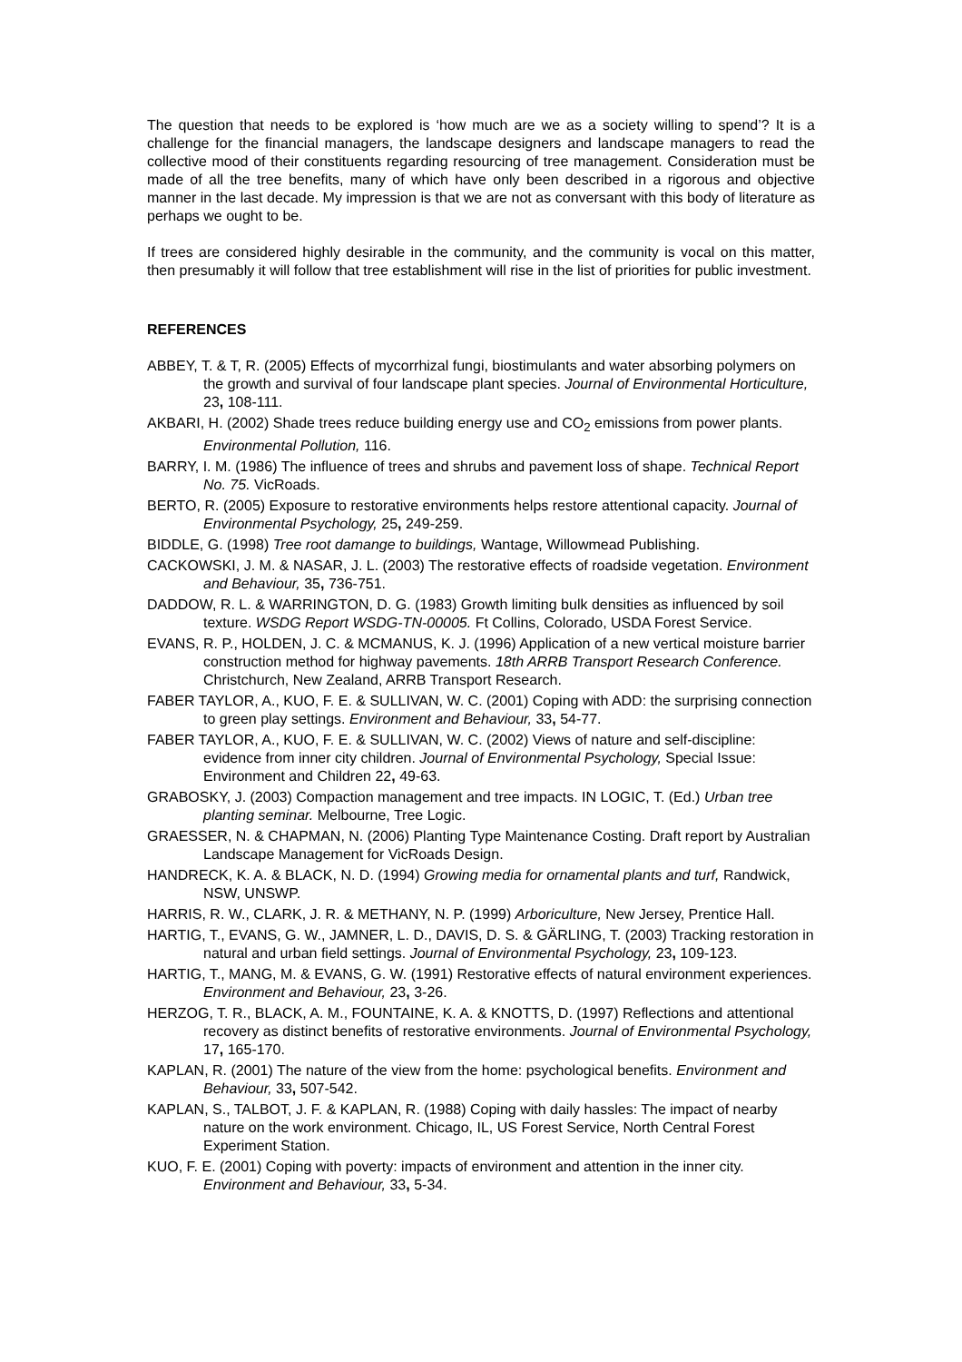The question that needs to be explored is ‘how much are we as a society willing to spend’? It is a challenge for the financial managers, the landscape designers and landscape managers to read the collective mood of their constituents regarding resourcing of tree management. Consideration must be made of all the tree benefits, many of which have only been described in a rigorous and objective manner in the last decade. My impression is that we are not as conversant with this body of literature as perhaps we ought to be.
If trees are considered highly desirable in the community, and the community is vocal on this matter, then presumably it will follow that tree establishment will rise in the list of priorities for public investment.
REFERENCES
ABBEY, T. & T, R. (2005) Effects of mycorrhizal fungi, biostimulants and water absorbing polymers on the growth and survival of four landscape plant species. Journal of Environmental Horticulture, 23, 108-111.
AKBARI, H. (2002) Shade trees reduce building energy use and CO<sub>2</sub> emissions from power plants. Environmental Pollution, 116.
BARRY, I. M. (1986) The influence of trees and shrubs and pavement loss of shape. Technical Report No. 75. VicRoads.
BERTO, R. (2005) Exposure to restorative environments helps restore attentional capacity. Journal of Environmental Psychology, 25, 249-259.
BIDDLE, G. (1998) Tree root damange to buildings, Wantage, Willowmead Publishing.
CACKOWSKI, J. M. & NASAR, J. L. (2003) The restorative effects of roadside vegetation. Environment and Behaviour, 35, 736-751.
DADDOW, R. L. & WARRINGTON, D. G. (1983) Growth limiting bulk densities as influenced by soil texture. WSDG Report WSDG-TN-00005. Ft Collins, Colorado, USDA Forest Service.
EVANS, R. P., HOLDEN, J. C. & MCMANUS, K. J. (1996) Application of a new vertical moisture barrier construction method for highway pavements. 18th ARRB Transport Research Conference. Christchurch, New Zealand, ARRB Transport Research.
FABER TAYLOR, A., KUO, F. E. & SULLIVAN, W. C. (2001) Coping with ADD: the surprising connection to green play settings. Environment and Behaviour, 33, 54-77.
FABER TAYLOR, A., KUO, F. E. & SULLIVAN, W. C. (2002) Views of nature and self-discipline: evidence from inner city children. Journal of Environmental Psychology, Special Issue: Environment and Children 22, 49-63.
GRABOSKY, J. (2003) Compaction management and tree impacts. IN LOGIC, T. (Ed.) Urban tree planting seminar. Melbourne, Tree Logic.
GRAESSER, N. & CHAPMAN, N. (2006) Planting Type Maintenance Costing. Draft report by Australian Landscape Management for VicRoads Design.
HANDRECK, K. A. & BLACK, N. D. (1994) Growing media for ornamental plants and turf, Randwick, NSW, UNSWP.
HARRIS, R. W., CLARK, J. R. & METHANY, N. P. (1999) Arboriculture, New Jersey, Prentice Hall.
HARTIG, T., EVANS, G. W., JAMNER, L. D., DAVIS, D. S. & GÄRLING, T. (2003) Tracking restoration in natural and urban field settings. Journal of Environmental Psychology, 23, 109-123.
HARTIG, T., MANG, M. & EVANS, G. W. (1991) Restorative effects of natural environment experiences. Environment and Behaviour, 23, 3-26.
HERZOG, T. R., BLACK, A. M., FOUNTAINE, K. A. & KNOTTS, D. (1997) Reflections and attentional recovery as distinct benefits of restorative environments. Journal of Environmental Psychology, 17, 165-170.
KAPLAN, R. (2001) The nature of the view from the home: psychological benefits. Environment and Behaviour, 33, 507-542.
KAPLAN, S., TALBOT, J. F. & KAPLAN, R. (1988) Coping with daily hassles: The impact of nearby nature on the work environment. Chicago, IL, US Forest Service, North Central Forest Experiment Station.
KUO, F. E. (2001) Coping with poverty: impacts of environment and attention in the inner city. Environment and Behaviour, 33, 5-34.